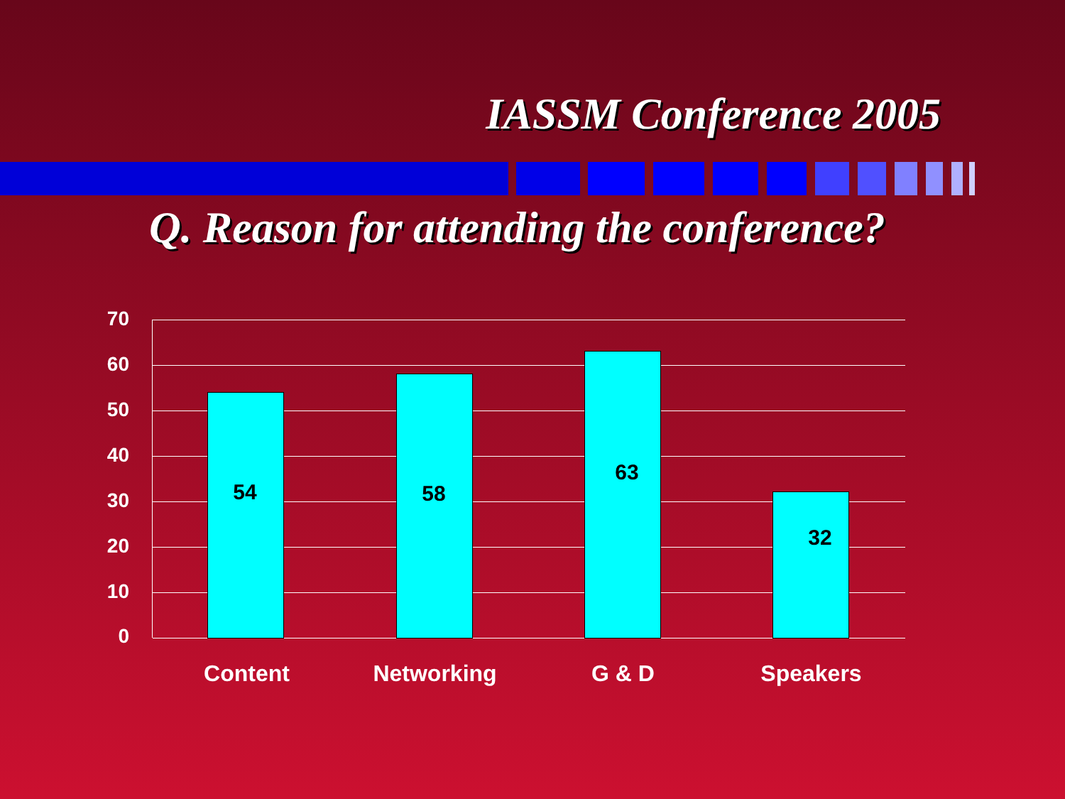IASSM Conference 2005
Q. Reason for attending the conference?
70
60
50
40
30
20
10
0
54 58
63
32
Content Networking G & D Speakers